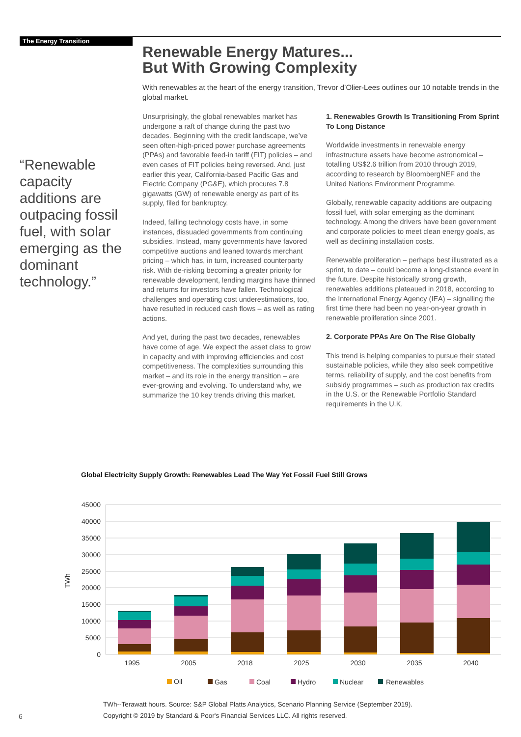The Energy Transition
“Renewable capacity additions are outpacing fossil fuel, with solar emerging as the dominant technology.”
Renewable Energy Matures...
But With Growing Complexity
With renewables at the heart of the energy transition, Trevor d’Olier-Lees outlines our 10 notable trends in the global market.
Unsurprisingly, the global renewables market has undergone a raft of change during the past two decades. Beginning with the credit landscape, we’ve seen often-high-priced power purchase agreements (PPAs) and favorable feed-in tariff (FIT) policies – and even cases of FIT policies being reversed. And, just earlier this year, California-based Pacific Gas and Electric Company (PG&E), which procures 7.8 gigawatts (GW) of renewable energy as part of its supply, filed for bankruptcy.
Indeed, falling technology costs have, in some instances, dissuaded governments from continuing subsidies. Instead, many governments have favored competitive auctions and leaned towards merchant pricing – which has, in turn, increased counterparty risk. With de-risking becoming a greater priority for renewable development, lending margins have thinned and returns for investors have fallen. Technological challenges and operating cost underestimations, too, have resulted in reduced cash flows – as well as rating actions.
And yet, during the past two decades, renewables have come of age. We expect the asset class to grow in capacity and with improving efficiencies and cost competitiveness. The complexities surrounding this market – and its role in the energy transition – are ever-growing and evolving. To understand why, we summarize the 10 key trends driving this market.
1. Renewables Growth Is Transitioning From Sprint To Long Distance
Worldwide investments in renewable energy infrastructure assets have become astronomical – totalling US$2.6 trillion from 2010 through 2019, according to research by BloombergNEF and the United Nations Environment Programme.
Globally, renewable capacity additions are outpacing fossil fuel, with solar emerging as the dominant technology. Among the drivers have been government and corporate policies to meet clean energy goals, as well as declining installation costs.
Renewable proliferation – perhaps best illustrated as a sprint, to date – could become a long-distance event in the future. Despite historically strong growth, renewables additions plateaued in 2018, according to the International Energy Agency (IEA) – signalling the first time there had been no year-on-year growth in renewable proliferation since 2001.
2. Corporate PPAs Are On The Rise Globally
This trend is helping companies to pursue their stated sustainable policies, while they also seek competitive terms, reliability of supply, and the cost benefits from subsidy programmes – such as production tax credits in the U.S. or the Renewable Portfolio Standard requirements in the U.K.
Global Electricity Supply Growth: Renewables Lead The Way Yet Fossil Fuel Still Grows
45000
40000
35000
30000
25000
20000
15000
10000
5000
0
TWh
1995
2005
2018
2025
2030
2035
2040
Oil
Gas
Coal
Hydro
Nuclear
Renewables
TWh--Terawatt hours. Source: S&P Global Platts Analytics, Scenario Planning Service (September 2019).
Copyright © 2019 by Standard & Poor's Financial Services LLC. All rights reserved.
6